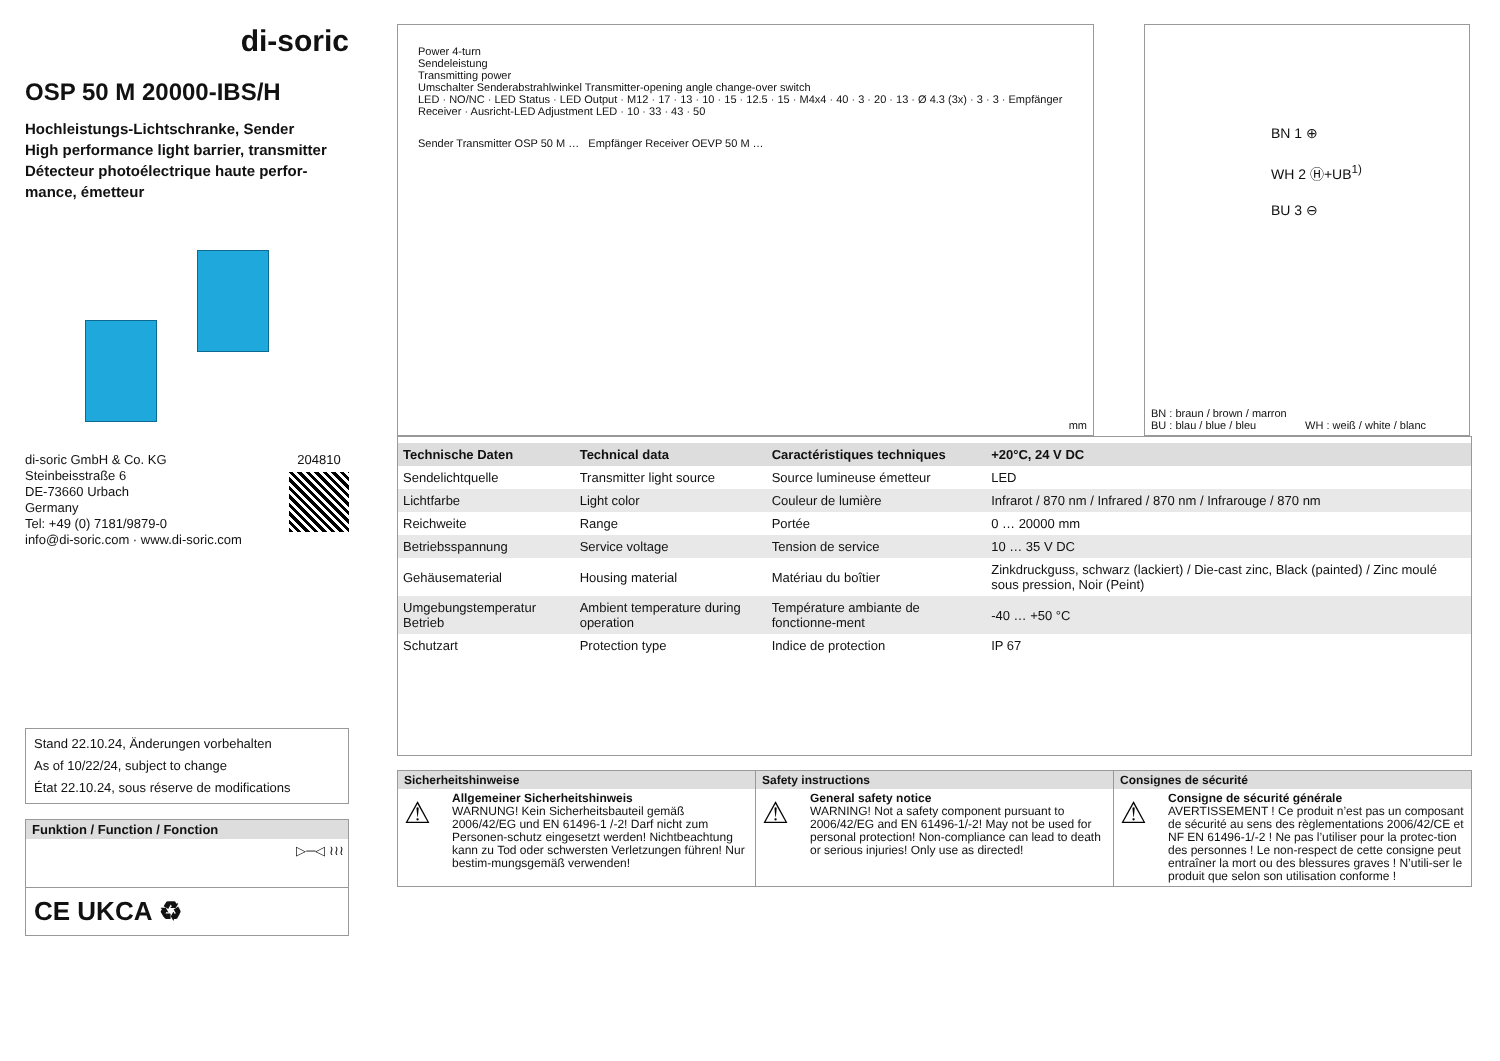di-soric
OSP 50 M 20000-IBS/H
Hochleistungs-Lichtschranke, Sender
High performance light barrier, transmitter
Détecteur photoélectrique haute perfor-
mance, émetteur
di-soric GmbH & Co. KG
Steinbeisstraße 6
DE-73660 Urbach
Germany
Tel: +49 (0) 7181/9879-0
info@di-soric.com · www.di-soric.com
204810
Stand 22.10.24, Änderungen vorbehalten
As of 10/22/24, subject to change
État 22.10.24, sous réserve de modifications
Funktion / Function / Fonction
▷─◁ ≀≀≀
CE UKCA ♻
Power 4-turn
Sendeleistung
Transmitting power
Umschalter Senderabstrahlwinkel Transmitter-opening angle change-over switch
LED · NO/NC · LED Status · LED Output · M12 · 17 · 13 · 10 · 15 · 12.5 · 15 · M4x4 · 40 · 3 · 20 · 13 · Ø 4.3 (3x) · 3 · 3 · Empfänger Receiver · Ausricht-LED Adjustment LED · 10 · 33 · 43 · 50
Sender Transmitter OSP 50 M … Empfänger Receiver OEVP 50 M …
mm
BN 1 ⊕
WH 2 Ⓗ+UB<sup>1)</sup>
BU 3 ⊖
BN : braun / brown / marron
BU : blau / blue / bleu WH : weiß / white / blanc
| Technische Daten | Technical data | Caractéristiques techniques | +20°C, 24 V DC |
| --- | --- | --- | --- |
| Sendelichtquelle | Transmitter light source | Source lumineuse émetteur | LED |
| Lichtfarbe | Light color | Couleur de lumière | Infrarot / 870 nm / Infrared / 870 nm / Infrarouge / 870 nm |
| Reichweite | Range | Portée | 0 … 20000 mm |
| Betriebsspannung | Service voltage | Tension de service | 10 … 35 V DC |
| Gehäusematerial | Housing material | Matériau du boîtier | Zinkdruckguss, schwarz (lackiert) / Die-cast zinc, Black (painted) / Zinc moulé sous pression, Noir (Peint) |
| Umgebungstemperatur Betrieb | Ambient temperature during operation | Température ambiante de fonctionne-ment | -40 … +50 °C |
| Schutzart | Protection type | Indice de protection | IP 67 |
Sicherheitshinweise
⚠
Allgemeiner Sicherheitshinweis
WARNUNG! Kein Sicherheitsbauteil gemäß 2006/42/EG und EN 61496-1 /-2! Darf nicht zum Personen-schutz eingesetzt werden! Nichtbeachtung kann zu Tod oder schwersten Verletzungen führen! Nur bestim-mungsgemäß verwenden!
Safety instructions
⚠
General safety notice
WARNING! Not a safety component pursuant to 2006/42/EG and EN 61496-1/-2! May not be used for personal protection! Non-compliance can lead to death or serious injuries! Only use as directed!
Consignes de sécurité
⚠
Consigne de sécurité générale
AVERTISSEMENT ! Ce produit n’est pas un composant de sécurité au sens des règlementations 2006/42/CE et NF EN 61496-1/-2 ! Ne pas l’utiliser pour la protec-tion des personnes ! Le non-respect de cette consigne peut entraîner la mort ou des blessures graves ! N’utili-ser le produit que selon son utilisation conforme !